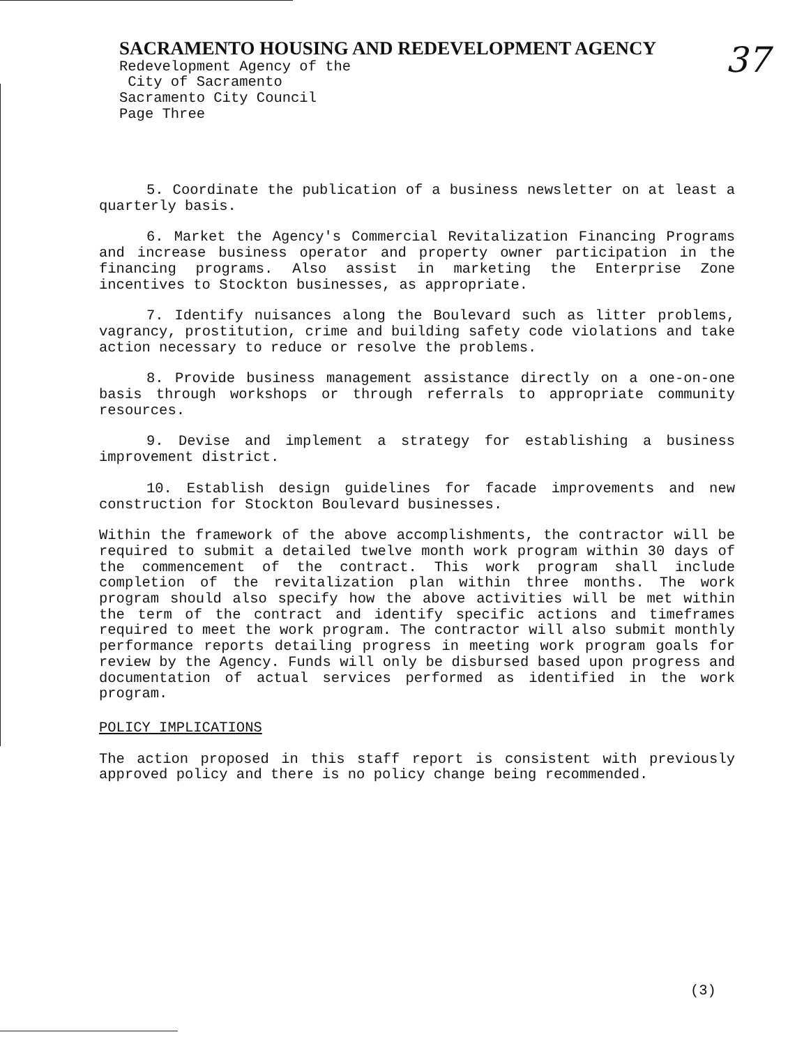SACRAMENTO HOUSING AND REDEVELOPMENT AGENCY
Redevelopment Agency of the
City of Sacramento
Sacramento City Council
Page Three
37
5. Coordinate the publication of a business newsletter on at least a quarterly basis.
6. Market the Agency's Commercial Revitalization Financing Programs and increase business operator and property owner participation in the financing programs. Also assist in marketing the Enterprise Zone incentives to Stockton businesses, as appropriate.
7. Identify nuisances along the Boulevard such as litter problems, vagrancy, prostitution, crime and building safety code violations and take action necessary to reduce or resolve the problems.
8. Provide business management assistance directly on a one-on-one basis through workshops or through referrals to appropriate community resources.
9. Devise and implement a strategy for establishing a business improvement district.
10. Establish design guidelines for facade improvements and new construction for Stockton Boulevard businesses.
Within the framework of the above accomplishments, the contractor will be required to submit a detailed twelve month work program within 30 days of the commencement of the contract. This work program shall include completion of the revitalization plan within three months. The work program should also specify how the above activities will be met within the term of the contract and identify specific actions and timeframes required to meet the work program. The contractor will also submit monthly performance reports detailing progress in meeting work program goals for review by the Agency. Funds will only be disbursed based upon progress and documentation of actual services performed as identified in the work program.
POLICY IMPLICATIONS
The action proposed in this staff report is consistent with previously approved policy and there is no policy change being recommended.
(3)